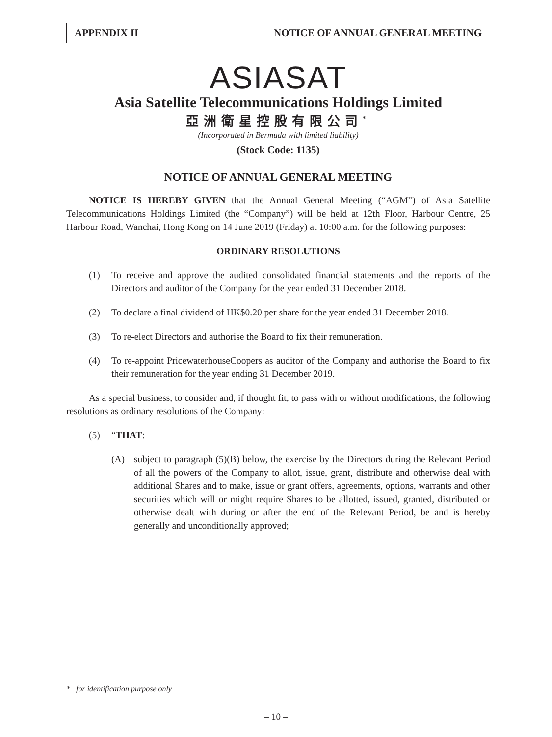APPENDIX II NOTICE OF ANNUAL GENERAL MEETING
ASIASAT
Asia Satellite Telecommunications Holdings Limited
亞洲衛星控股有限公司<sup>*</sup>
(Incorporated in Bermuda with limited liability)
(Stock Code: 1135)
NOTICE OF ANNUAL GENERAL MEETING
NOTICE IS HEREBY GIVEN that the Annual General Meeting (“AGM”) of Asia Satellite Telecommunications Holdings Limited (the “Company”) will be held at 12th Floor, Harbour Centre, 25 Harbour Road, Wanchai, Hong Kong on 14 June 2019 (Friday) at 10:00 a.m. for the following purposes:
ORDINARY RESOLUTIONS
(1) To receive and approve the audited consolidated financial statements and the reports of the Directors and auditor of the Company for the year ended 31 December 2018.
(2) To declare a final dividend of HK$0.20 per share for the year ended 31 December 2018.
(3) To re-elect Directors and authorise the Board to fix their remuneration.
(4) To re-appoint PricewaterhouseCoopers as auditor of the Company and authorise the Board to fix their remuneration for the year ending 31 December 2019.
As a special business, to consider and, if thought fit, to pass with or without modifications, the following resolutions as ordinary resolutions of the Company:
(5) “THAT:
(A) subject to paragraph (5)(B) below, the exercise by the Directors during the Relevant Period of all the powers of the Company to allot, issue, grant, distribute and otherwise deal with additional Shares and to make, issue or grant offers, agreements, options, warrants and other securities which will or might require Shares to be allotted, issued, granted, distributed or otherwise dealt with during or after the end of the Relevant Period, be and is hereby generally and unconditionally approved;
* for identification purpose only
– 10 –